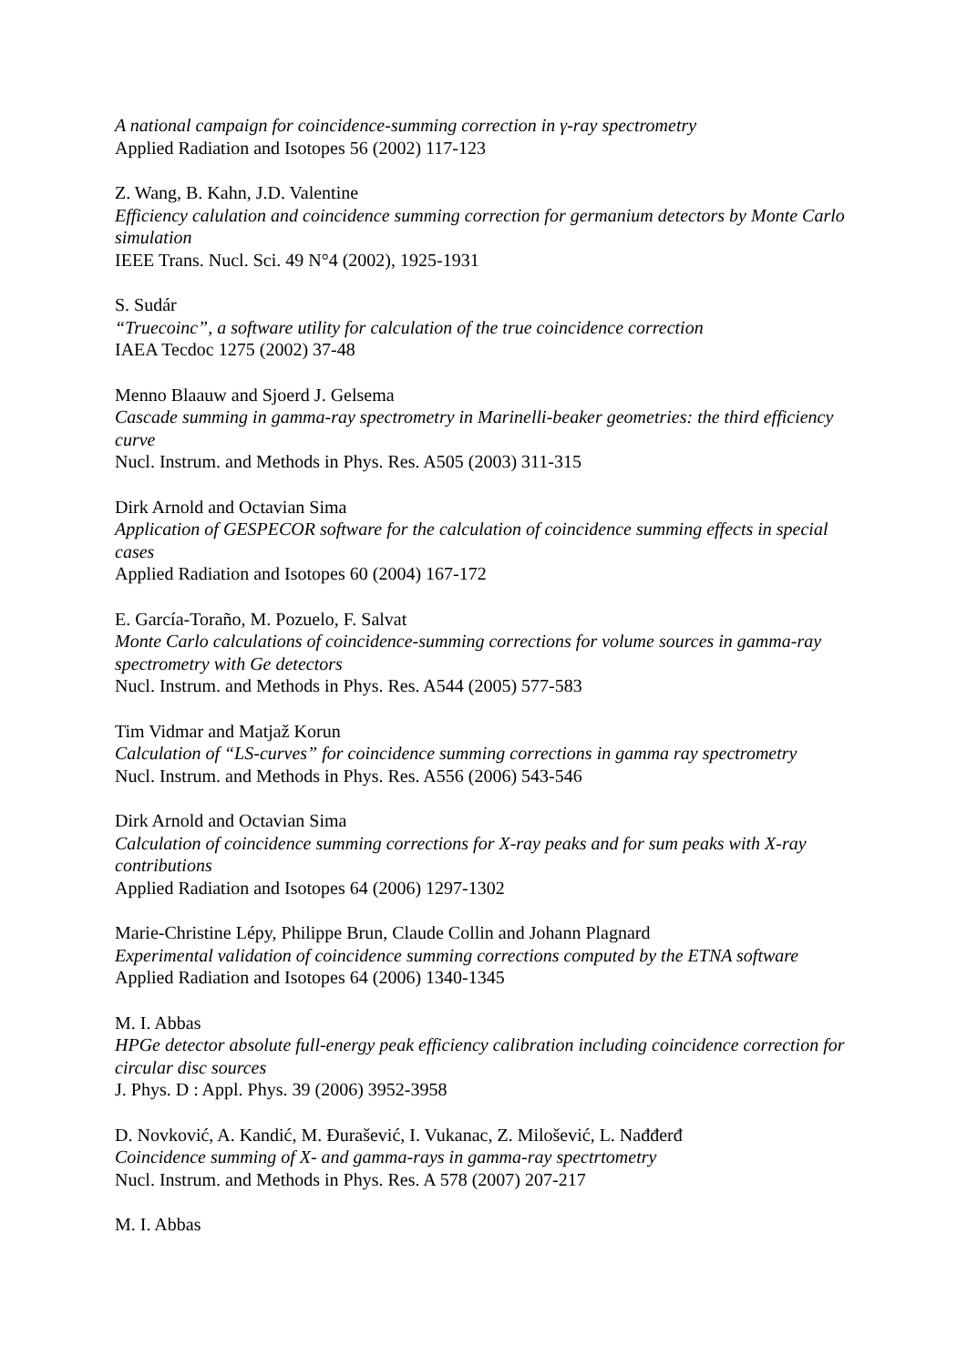A national campaign for coincidence-summing correction in γ-ray spectrometry
Applied Radiation and Isotopes 56 (2002) 117-123
Z. Wang, B. Kahn, J.D. Valentine
Efficiency calulation and coincidence summing correction for germanium detectors by Monte Carlo simulation
IEEE Trans. Nucl. Sci. 49 N°4 (2002), 1925-1931
S. Sudár
“Truecoinc”, a software utility for calculation of the true coincidence correction
IAEA Tecdoc 1275 (2002) 37-48
Menno Blaauw and Sjoerd J. Gelsema
Cascade summing in gamma-ray spectrometry in Marinelli-beaker geometries: the third efficiency curve
Nucl. Instrum. and Methods in Phys. Res. A505 (2003) 311-315
Dirk Arnold and Octavian Sima
Application of GESPECOR software for the calculation of coincidence summing effects in special cases
Applied Radiation and Isotopes 60 (2004) 167-172
E. García-Toraño, M. Pozuelo, F. Salvat
Monte Carlo calculations of coincidence-summing corrections for volume sources in gamma-ray spectrometry with Ge detectors
Nucl. Instrum. and Methods in Phys. Res. A544 (2005) 577-583
Tim Vidmar and Matjaž Korun
Calculation of “LS-curves” for coincidence summing corrections in gamma ray spectrometry
Nucl. Instrum. and Methods in Phys. Res. A556 (2006) 543-546
Dirk Arnold and Octavian Sima
Calculation of coincidence summing corrections for X-ray peaks and for sum peaks with X-ray contributions
Applied Radiation and Isotopes 64 (2006) 1297-1302
Marie-Christine Lépy, Philippe Brun, Claude Collin and Johann Plagnard
Experimental validation of coincidence summing corrections computed by the ETNA software
Applied Radiation and Isotopes 64 (2006) 1340-1345
M. I. Abbas
HPGe detector absolute full-energy peak efficiency calibration including coincidence correction for circular disc sources
J. Phys. D : Appl. Phys. 39 (2006) 3952-3958
D. Novković, A. Kandić, M. Đurašević, I. Vukanac, Z. Milošević, L. Nađđerđ
Coincidence summing of X- and gamma-rays in gamma-ray spectrtometry
Nucl. Instrum. and Methods in Phys. Res. A 578 (2007) 207-217
M. I. Abbas